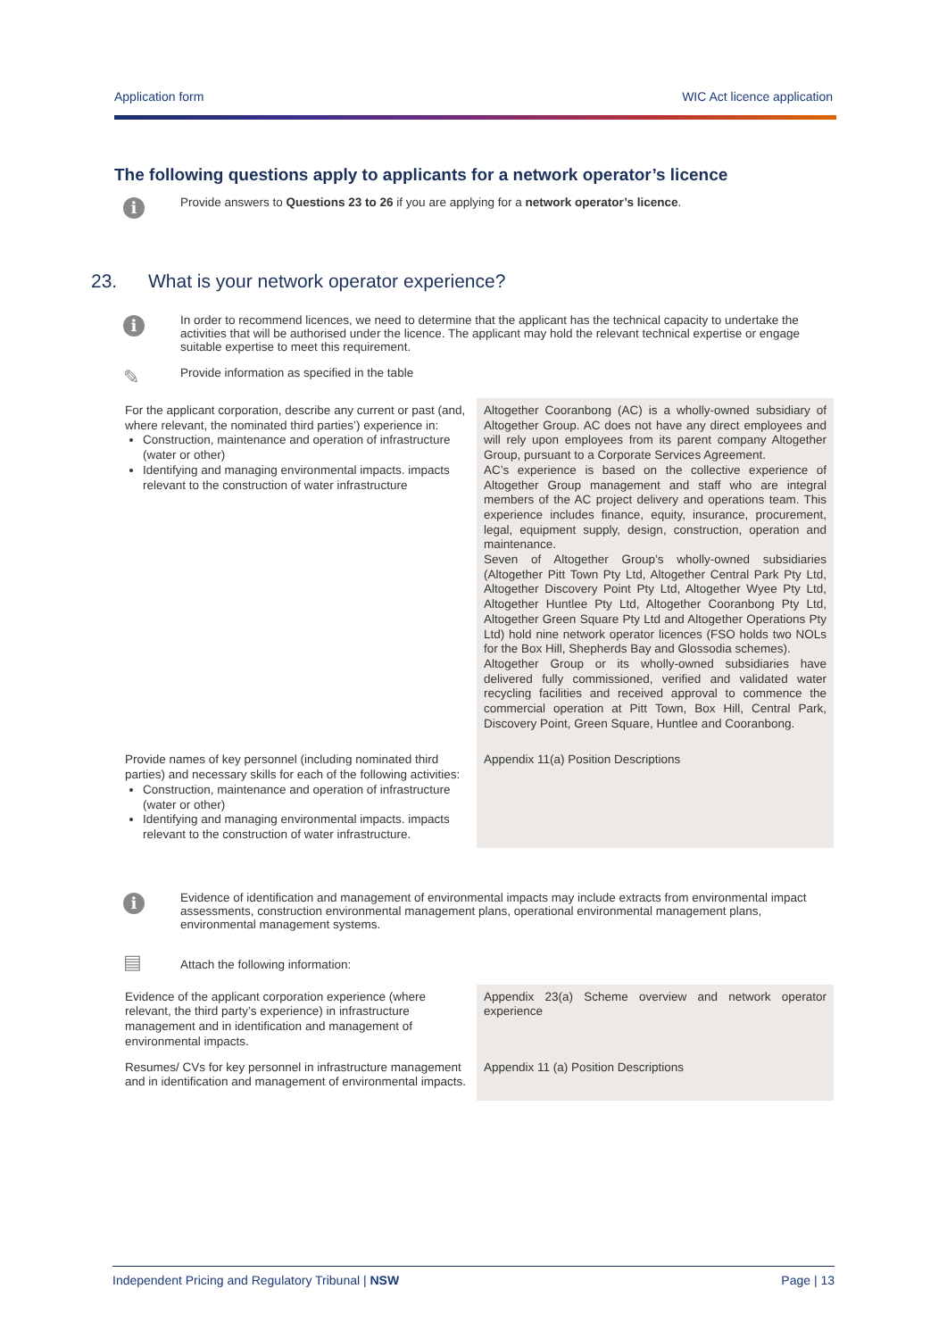Application form WIC Act licence application
The following questions apply to applicants for a network operator’s licence
i
Provide answers to Questions 23 to 26 if you are applying for a network operator’s licence.
23. What is your network operator experience?
i
In order to recommend licences, we need to determine that the applicant has the technical capacity to undertake the activities that will be authorised under the licence. The applicant may hold the relevant technical expertise or engage suitable expertise to meet this requirement.
✎
Provide information as specified in the table
| For the applicant corporation, describe any current or past (and, where relevant, the nominated third parties’) experience in: Construction, maintenance and operation of infrastructure (water or other) Identifying and managing environmental impacts. impacts relevant to the construction of water infrastructure | Altogether Cooranbong (AC) is a wholly-owned subsidiary of Altogether Group. AC does not have any direct employees and will rely upon employees from its parent company Altogether Group, pursuant to a Corporate Services Agreement. AC’s experience is based on the collective experience of Altogether Group management and staff who are integral members of the AC project delivery and operations team. This experience includes finance, equity, insurance, procurement, legal, equipment supply, design, construction, operation and maintenance. Seven of Altogether Group’s wholly-owned subsidiaries (Altogether Pitt Town Pty Ltd, Altogether Central Park Pty Ltd, Altogether Discovery Point Pty Ltd, Altogether Wyee Pty Ltd, Altogether Huntlee Pty Ltd, Altogether Cooranbong Pty Ltd, Altogether Green Square Pty Ltd and Altogether Operations Pty Ltd) hold nine network operator licences (FSO holds two NOLs for the Box Hill, Shepherds Bay and Glossodia schemes). Altogether Group or its wholly-owned subsidiaries have delivered fully commissioned, verified and validated water recycling facilities and received approval to commence the commercial operation at Pitt Town, Box Hill, Central Park, Discovery Point, Green Square, Huntlee and Cooranbong. |
| Provide names of key personnel (including nominated third parties) and necessary skills for each of the following activities: Construction, maintenance and operation of infrastructure (water or other) Identifying and managing environmental impacts. impacts relevant to the construction of water infrastructure. | Appendix 11(a) Position Descriptions |
i
Evidence of identification and management of environmental impacts may include extracts from environmental impact assessments, construction environmental management plans, operational environmental management plans, environmental management systems.
▤
Attach the following information:
| Evidence of the applicant corporation experience (where relevant, the third party’s experience) in infrastructure management and in identification and management of environmental impacts. | Appendix 23(a) Scheme overview and network operator experience |
| Resumes/ CVs for key personnel in infrastructure management and in identification and management of environmental impacts. | Appendix 11 (a) Position Descriptions |
Independent Pricing and Regulatory Tribunal | NSW Page | 13